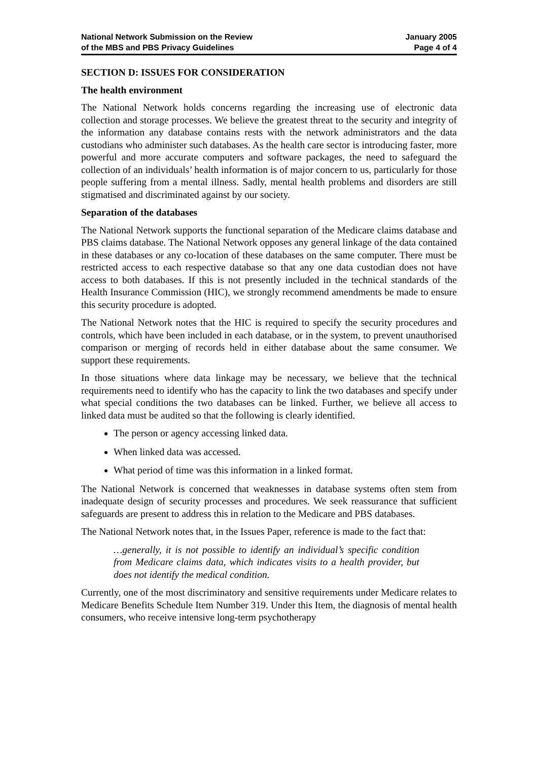National Network Submission on the Review
of the MBS and PBS Privacy Guidelines
January 2005
Page 4 of 4
SECTION D: ISSUES FOR CONSIDERATION
The health environment
The National Network holds concerns regarding the increasing use of electronic data collection and storage processes. We believe the greatest threat to the security and integrity of the information any database contains rests with the network administrators and the data custodians who administer such databases. As the health care sector is introducing faster, more powerful and more accurate computers and software packages, the need to safeguard the collection of an individuals’ health information is of major concern to us, particularly for those people suffering from a mental illness. Sadly, mental health problems and disorders are still stigmatised and discriminated against by our society.
Separation of the databases
The National Network supports the functional separation of the Medicare claims database and PBS claims database. The National Network opposes any general linkage of the data contained in these databases or any co-location of these databases on the same computer. There must be restricted access to each respective database so that any one data custodian does not have access to both databases. If this is not presently included in the technical standards of the Health Insurance Commission (HIC), we strongly recommend amendments be made to ensure this security procedure is adopted.
The National Network notes that the HIC is required to specify the security procedures and controls, which have been included in each database, or in the system, to prevent unauthorised comparison or merging of records held in either database about the same consumer. We support these requirements.
In those situations where data linkage may be necessary, we believe that the technical requirements need to identify who has the capacity to link the two databases and specify under what special conditions the two databases can be linked. Further, we believe all access to linked data must be audited so that the following is clearly identified.
The person or agency accessing linked data.
When linked data was accessed.
What period of time was this information in a linked format.
The National Network is concerned that weaknesses in database systems often stem from inadequate design of security processes and procedures. We seek reassurance that sufficient safeguards are present to address this in relation to the Medicare and PBS databases.
The National Network notes that, in the Issues Paper, reference is made to the fact that:
…generally, it is not possible to identify an individual’s specific condition from Medicare claims data, which indicates visits to a health provider, but does not identify the medical condition.
Currently, one of the most discriminatory and sensitive requirements under Medicare relates to Medicare Benefits Schedule Item Number 319. Under this Item, the diagnosis of mental health consumers, who receive intensive long-term psychotherapy